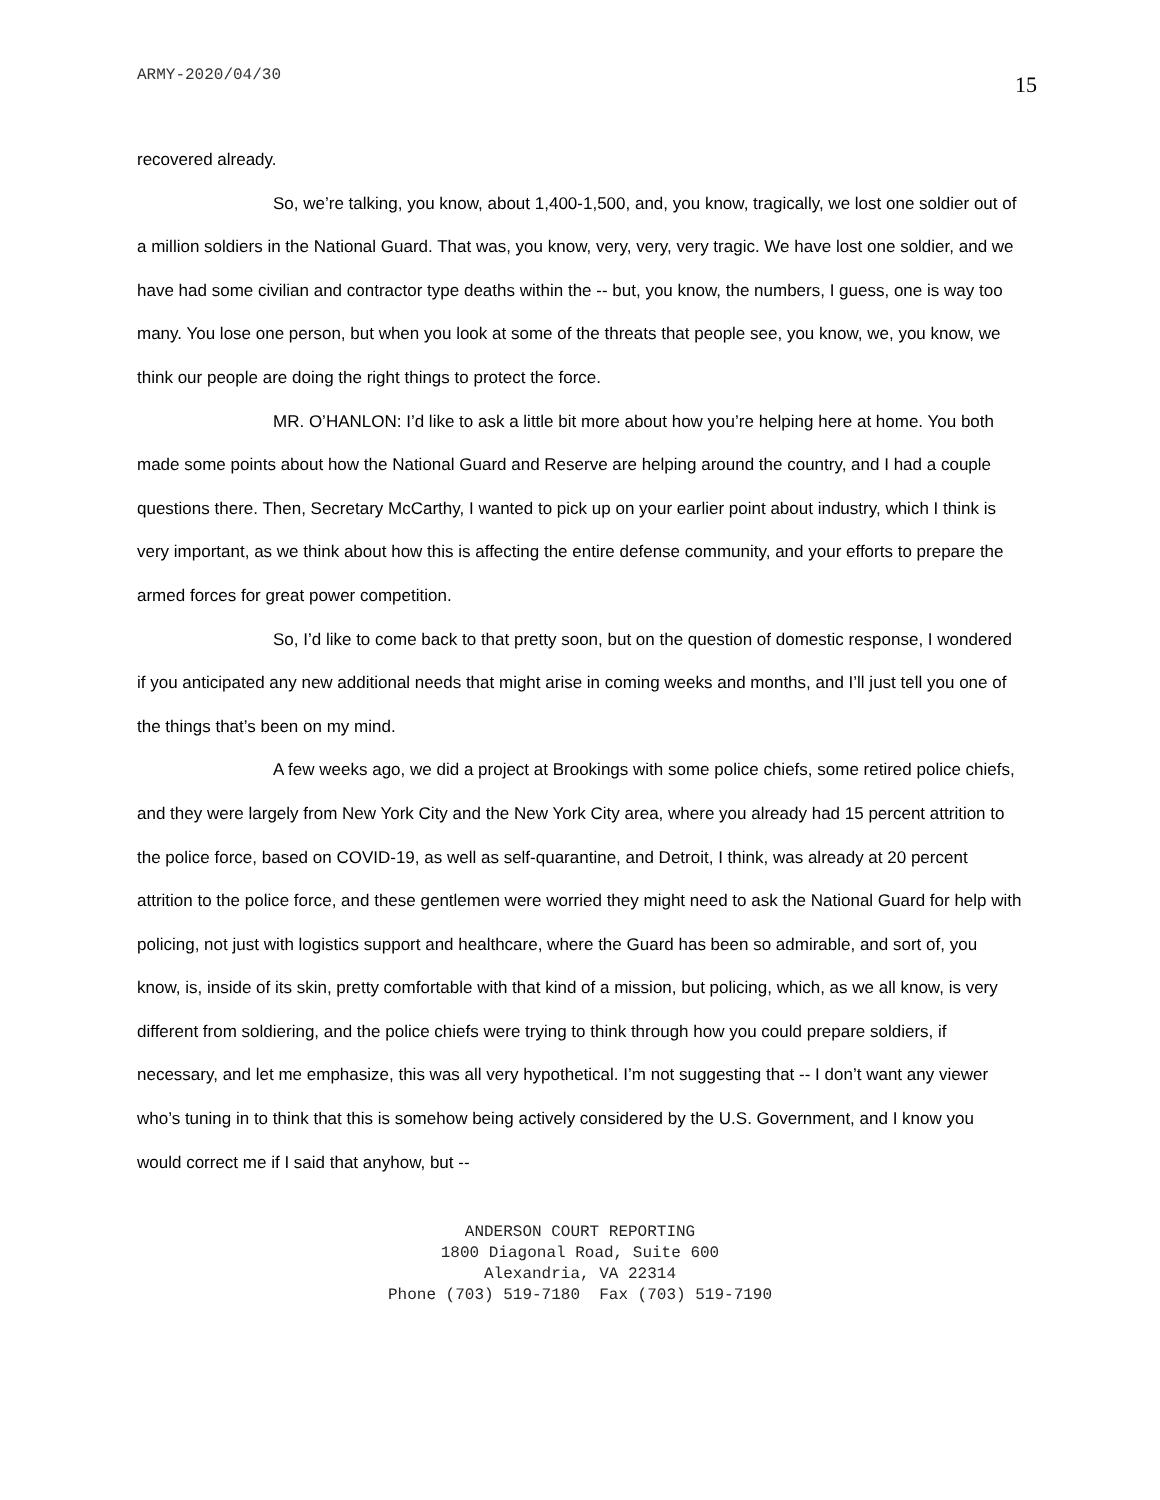ARMY-2020/04/30 15
recovered already.
So, we’re talking, you know, about 1,400-1,500, and, you know, tragically, we lost one soldier out of a million soldiers in the National Guard. That was, you know, very, very, very tragic. We have lost one soldier, and we have had some civilian and contractor type deaths within the -- but, you know, the numbers, I guess, one is way too many. You lose one person, but when you look at some of the threats that people see, you know, we, you know, we think our people are doing the right things to protect the force.
MR. O’HANLON: I’d like to ask a little bit more about how you’re helping here at home. You both made some points about how the National Guard and Reserve are helping around the country, and I had a couple questions there. Then, Secretary McCarthy, I wanted to pick up on your earlier point about industry, which I think is very important, as we think about how this is affecting the entire defense community, and your efforts to prepare the armed forces for great power competition.
So, I’d like to come back to that pretty soon, but on the question of domestic response, I wondered if you anticipated any new additional needs that might arise in coming weeks and months, and I’ll just tell you one of the things that’s been on my mind.
A few weeks ago, we did a project at Brookings with some police chiefs, some retired police chiefs, and they were largely from New York City and the New York City area, where you already had 15 percent attrition to the police force, based on COVID-19, as well as self-quarantine, and Detroit, I think, was already at 20 percent attrition to the police force, and these gentlemen were worried they might need to ask the National Guard for help with policing, not just with logistics support and healthcare, where the Guard has been so admirable, and sort of, you know, is, inside of its skin, pretty comfortable with that kind of a mission, but policing, which, as we all know, is very different from soldiering, and the police chiefs were trying to think through how you could prepare soldiers, if necessary, and let me emphasize, this was all very hypothetical. I’m not suggesting that -- I don’t want any viewer who’s tuning in to think that this is somehow being actively considered by the U.S. Government, and I know you would correct me if I said that anyhow, but --
ANDERSON COURT REPORTING
1800 Diagonal Road, Suite 600
Alexandria, VA 22314
Phone (703) 519-7180 Fax (703) 519-7190